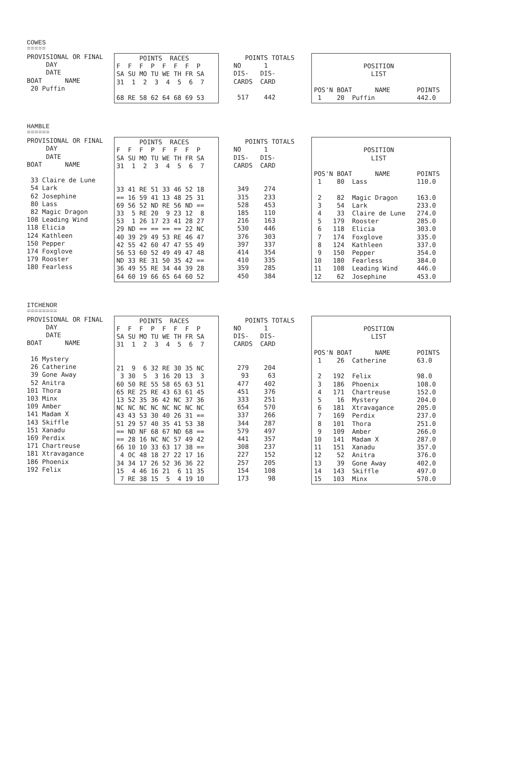COWES
=====
PROVISIONAL OR FINAL
     DAY
     DATE
BOAT      NAME
 20 Puffin
      POINTS  RACES
F  F  F  P  F  F  F  P
SA SU MO TU WE TH FR SA
31  1  2  3  4  5  6  7

68 RE 58 62 64 68 69 53
   POINTS TOTALS
NO      1
DIS-   DIS-
CARDS  CARD

 517    442
             POSITION
               LIST

POS'N BOAT      NAME       POINTS
 1    20  Puffin           442.0
HAMBLE
======
PROVISIONAL OR FINAL
     DAY
     DATE
BOAT      NAME

 33 Claire de Lune
 54 Lark
 62 Josephine
 80 Lass
 82 Magic Dragon
108 Leading Wind
118 Elicia
124 Kathleen
150 Pepper
174 Foxglove
179 Rooster
180 Fearless
      POINTS  RACES
F  F  F  P  F  F  F  P
SA SU MO TU WE TH FR SA
31  1  2  3  4  5  6  7


33 41 RE 51 33 46 52 18
== 16 59 41 13 48 25 31
69 56 52 ND RE 56 ND ==
33  5 RE 20  9 23 12  8
53  1 26 17 23 41 28 27
29 ND == == == == 22 NC
40 39 29 49 53 RE 46 47
42 55 42 60 47 47 55 49
56 53 60 52 49 49 47 48
ND 33 RE 31 50 35 42 ==
36 49 55 RE 34 44 39 28
64 60 19 66 65 64 60 52
   POINTS TOTALS
NO      1
DIS-   DIS-
CARDS  CARD


 349    274
 315    233
 528    453
 185    110
 216    163
 530    446
 376    303
 397    337
 414    354
 410    335
 359    285
 450    384
             POSITION
               LIST

POS'N BOAT      NAME       POINTS
 1    80  Lass             110.0

 2    82  Magic Dragon     163.0
 3    54  Lark             233.0
 4    33  Claire de Lune   274.0
 5   179  Rooster          285.0
 6   118  Elicia           303.0
 7   174  Foxglove         335.0
 8   124  Kathleen         337.0
 9   150  Pepper           354.0
10   180  Fearless         384.0
11   108  Leading Wind     446.0
12    62  Josephine        453.0
ITCHENOR
========
PROVISIONAL OR FINAL
     DAY
     DATE
BOAT      NAME

 16 Mystery
 26 Catherine
 39 Gone Away
 52 Anitra
101 Thora
103 Minx
109 Amber
141 Madam X
143 Skiffle
151 Xanadu
169 Perdix
171 Chartreuse
181 Xtravagance
186 Phoenix
192 Felix
      POINTS  RACES
F  F  F  P  F  F  F  P
SA SU MO TU WE TH FR SA
31  1  2  3  4  5  6  7


21  9  6 32 RE 30 35 NC
 3 30  5  3 16 20 13  3
60 50 RE 55 58 65 63 51
65 RE 25 RE 43 63 61 45
13 52 35 36 42 NC 37 36
NC NC NC NC NC NC NC NC
43 43 53 30 40 26 31 ==
51 29 57 40 35 41 53 38
== ND NF 68 67 ND 68 ==
== 28 16 NC NC 57 49 42
66 10 10 33 63 17 38 ==
 4 OC 48 18 27 22 17 16
34 34 17 26 52 36 36 22
15  4 46 16 21  6 11 35
 7 RE 38 15  5  4 19 10
   POINTS TOTALS
NO      1
DIS-   DIS-
CARDS  CARD


 279    204
  93     63
 477    402
 451    376
 333    251
 654    570
 337    266
 344    287
 579    497
 441    357
 308    237
 227    152
 257    205
 154    108
 173     98
             POSITION
               LIST

POS'N BOAT      NAME       POINTS
 1    26  Catherine        63.0

 2   192  Felix            98.0
 3   186  Phoenix          108.0
 4   171  Chartreuse       152.0
 5    16  Mystery          204.0
 6   181  Xtravagance      205.0
 7   169  Perdix           237.0
 8   101  Thora            251.0
 9   109  Amber            266.0
10   141  Madam X          287.0
11   151  Xanadu           357.0
12    52  Anitra           376.0
13    39  Gone Away        402.0
14   143  Skiffle          497.0
15   103  Minx             570.0